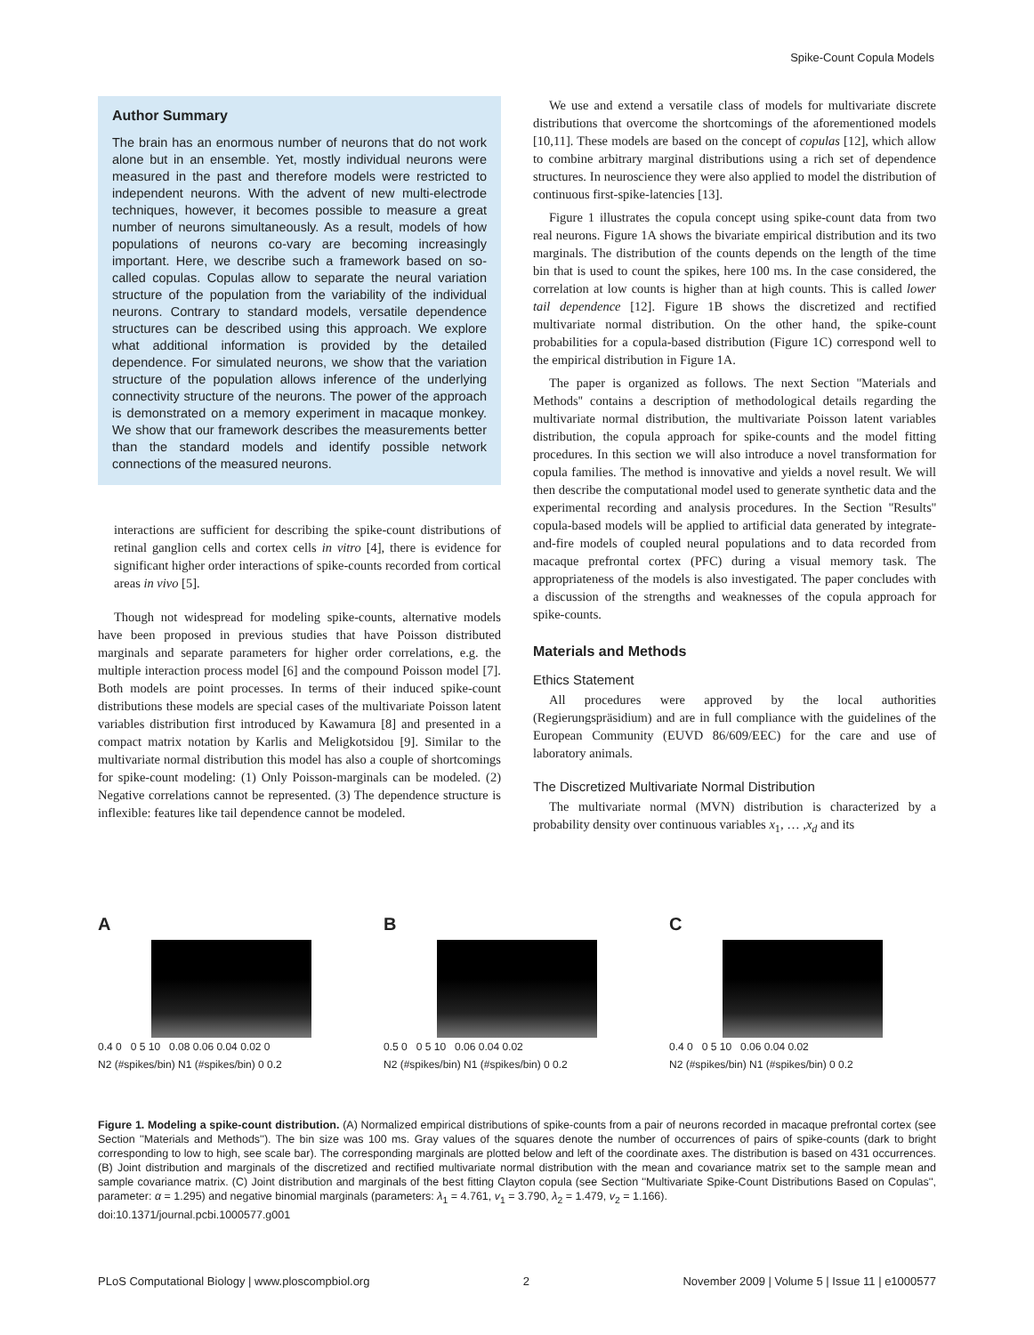Spike-Count Copula Models
Author Summary
The brain has an enormous number of neurons that do not work alone but in an ensemble. Yet, mostly individual neurons were measured in the past and therefore models were restricted to independent neurons. With the advent of new multi-electrode techniques, however, it becomes possible to measure a great number of neurons simultaneously. As a result, models of how populations of neurons co-vary are becoming increasingly important. Here, we describe such a framework based on so-called copulas. Copulas allow to separate the neural variation structure of the population from the variability of the individual neurons. Contrary to standard models, versatile dependence structures can be described using this approach. We explore what additional information is provided by the detailed dependence. For simulated neurons, we show that the variation structure of the population allows inference of the underlying connectivity structure of the neurons. The power of the approach is demonstrated on a memory experiment in macaque monkey. We show that our framework describes the measurements better than the standard models and identify possible network connections of the measured neurons.
interactions are sufficient for describing the spike-count distributions of retinal ganglion cells and cortex cells in vitro [4], there is evidence for significant higher order interactions of spike-counts recorded from cortical areas in vivo [5].
Though not widespread for modeling spike-counts, alternative models have been proposed in previous studies that have Poisson distributed marginals and separate parameters for higher order correlations, e.g. the multiple interaction process model [6] and the compound Poisson model [7]. Both models are point processes. In terms of their induced spike-count distributions these models are special cases of the multivariate Poisson latent variables distribution first introduced by Kawamura [8] and presented in a compact matrix notation by Karlis and Meligkotsidou [9]. Similar to the multivariate normal distribution this model has also a couple of shortcomings for spike-count modeling: (1) Only Poisson-marginals can be modeled. (2) Negative correlations cannot be represented. (3) The dependence structure is inflexible: features like tail dependence cannot be modeled.
We use and extend a versatile class of models for multivariate discrete distributions that overcome the shortcomings of the aforementioned models [10,11]. These models are based on the concept of copulas [12], which allow to combine arbitrary marginal distributions using a rich set of dependence structures. In neuroscience they were also applied to model the distribution of continuous first-spike-latencies [13].
Figure 1 illustrates the copula concept using spike-count data from two real neurons. Figure 1A shows the bivariate empirical distribution and its two marginals. The distribution of the counts depends on the length of the time bin that is used to count the spikes, here 100 ms. In the case considered, the correlation at low counts is higher than at high counts. This is called lower tail dependence [12]. Figure 1B shows the discretized and rectified multivariate normal distribution. On the other hand, the spike-count probabilities for a copula-based distribution (Figure 1C) correspond well to the empirical distribution in Figure 1A.
The paper is organized as follows. The next Section ''Materials and Methods'' contains a description of methodological details regarding the multivariate normal distribution, the multivariate Poisson latent variables distribution, the copula approach for spike-counts and the model fitting procedures. In this section we will also introduce a novel transformation for copula families. The method is innovative and yields a novel result. We will then describe the computational model used to generate synthetic data and the experimental recording and analysis procedures. In the Section ''Results'' copula-based models will be applied to artificial data generated by integrate-and-fire models of coupled neural populations and to data recorded from macaque prefrontal cortex (PFC) during a visual memory task. The appropriateness of the models is also investigated. The paper concludes with a discussion of the strengths and weaknesses of the copula approach for spike-counts.
Materials and Methods
Ethics Statement
All procedures were approved by the local authorities (Regierungspräsidium) and are in full compliance with the guidelines of the European Community (EUVD 86/609/EEC) for the care and use of laboratory animals.
The Discretized Multivariate Normal Distribution
The multivariate normal (MVN) distribution is characterized by a probability density over continuous variables x<sub>1</sub>, … ,x<sub>d</sub> and its
A
0.4 0 0 5 10 0.08 0.06 0.04 0.02 0
N2 (#spikes/bin) N1 (#spikes/bin) 0 0.2
B
0.5 0 0 5 10 0.06 0.04 0.02
N2 (#spikes/bin) N1 (#spikes/bin) 0 0.2
C
0.4 0 0 5 10 0.06 0.04 0.02
N2 (#spikes/bin) N1 (#spikes/bin) 0 0.2
Figure 1. Modeling a spike-count distribution. (A) Normalized empirical distributions of spike-counts from a pair of neurons recorded in macaque prefrontal cortex (see Section ''Materials and Methods''). The bin size was 100 ms. Gray values of the squares denote the number of occurrences of pairs of spike-counts (dark to bright corresponding to low to high, see scale bar). The corresponding marginals are plotted below and left of the coordinate axes. The distribution is based on 431 occurrences. (B) Joint distribution and marginals of the discretized and rectified multivariate normal distribution with the mean and covariance matrix set to the sample mean and sample covariance matrix. (C) Joint distribution and marginals of the best fitting Clayton copula (see Section ''Multivariate Spike-Count Distributions Based on Copulas'', parameter: α = 1.295) and negative binomial marginals (parameters: λ<sub>1</sub> = 4.761, v<sub>1</sub> = 3.790, λ<sub>2</sub> = 1.479, v<sub>2</sub> = 1.166).
doi:10.1371/journal.pcbi.1000577.g001
PLoS Computational Biology | www.ploscompbiol.org 2 November 2009 | Volume 5 | Issue 11 | e1000577